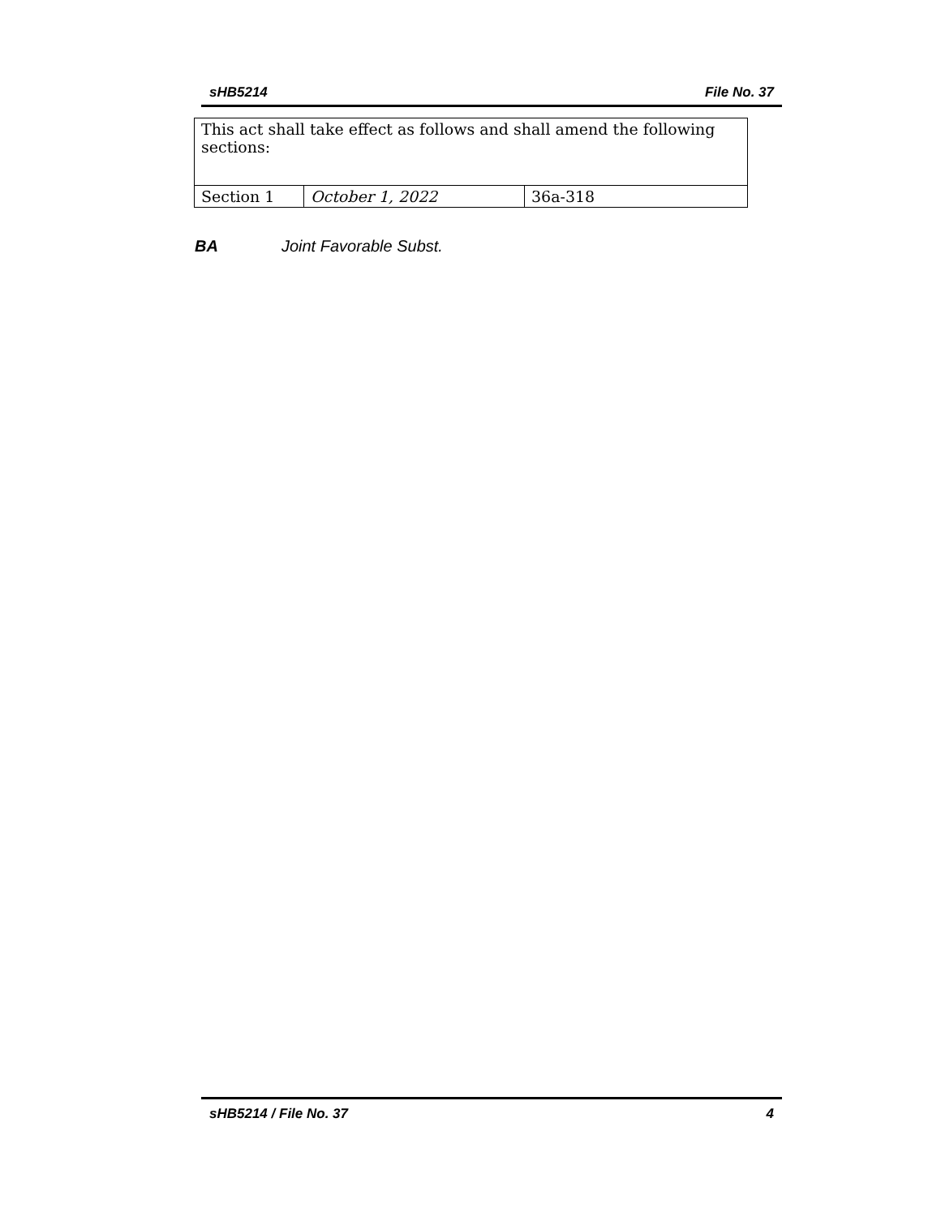sHB5214 File No. 37
| This act shall take effect as follows and shall amend the following sections: | | |
| Section 1 | October 1, 2022 | 36a-318 |
BA Joint Favorable Subst.
sHB5214 / File No. 37 4